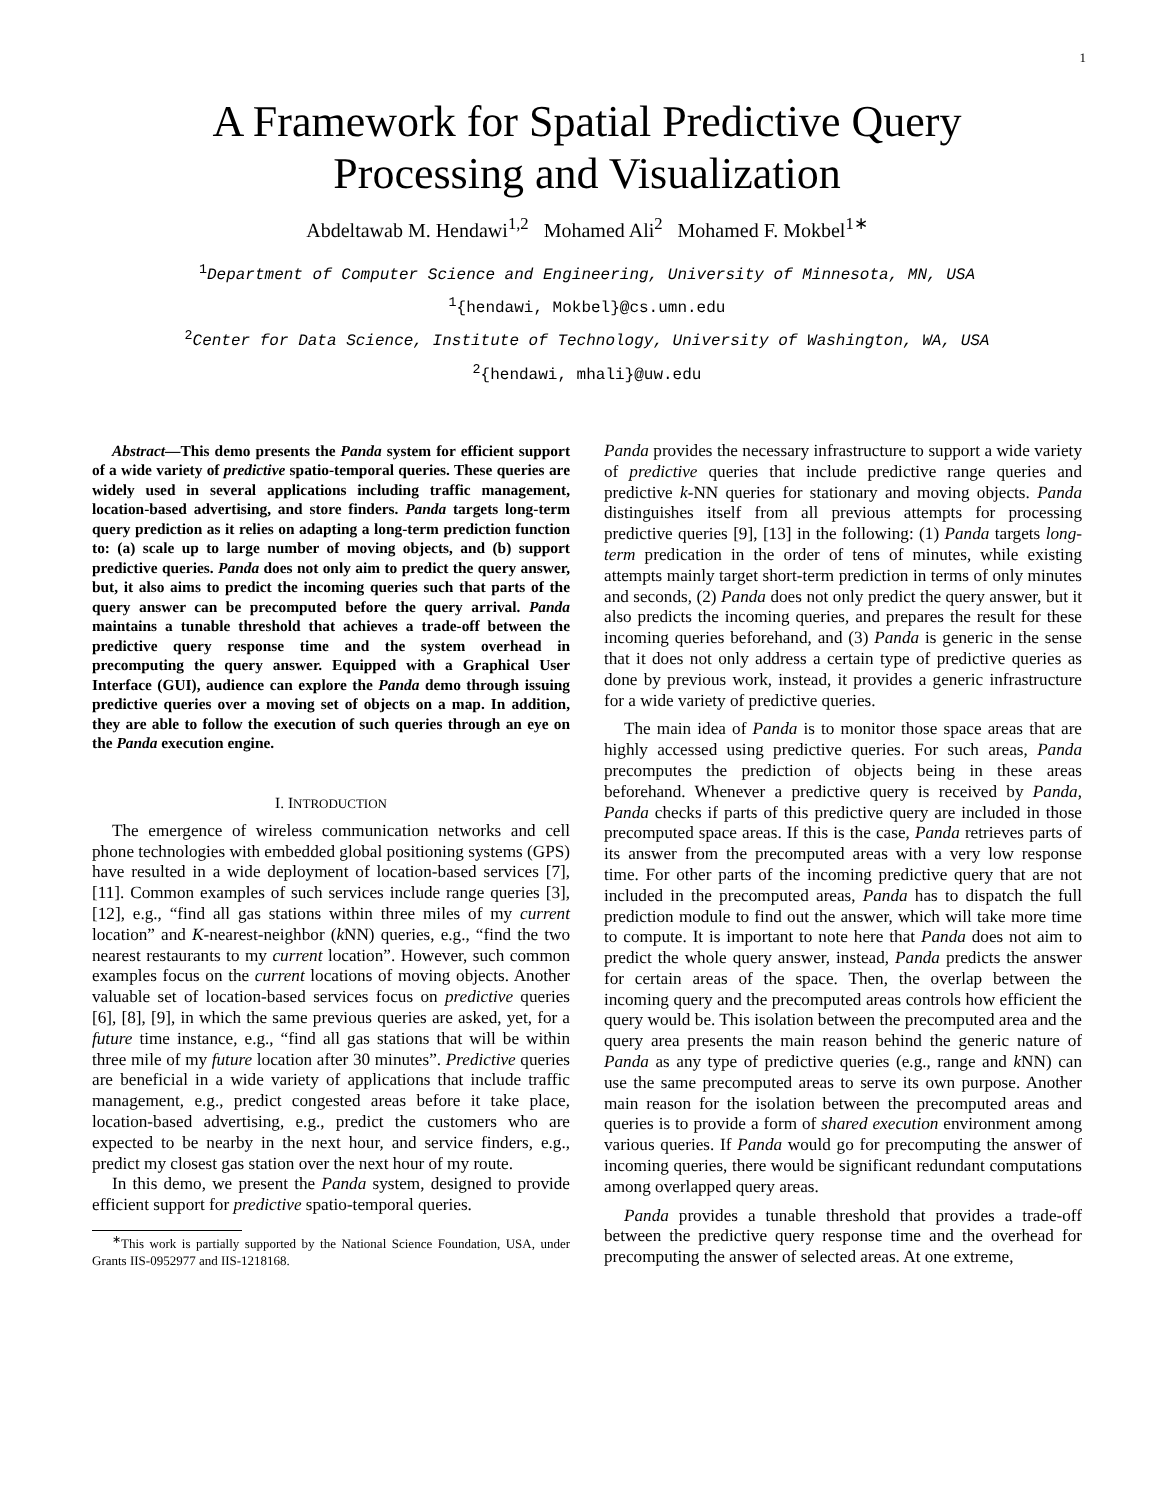1
A Framework for Spatial Predictive Query
Processing and Visualization
Abdeltawab M. Hendawi<sup>1,2</sup> Mohamed Ali<sup>2</sup> Mohamed F. Mokbel<sup>1∗</sup>
<sup>1</sup> Department of Computer Science and Engineering, University of Minnesota, MN, USA
<sup>1</sup>{hendawi, Mokbel}@cs.umn.edu
<sup>2</sup> Center for Data Science, Institute of Technology, University of Washington, WA, USA
<sup>2</sup>{hendawi, mhali}@uw.edu
Abstract—This demo presents the Panda system for efficient support of a wide variety of predictive spatio-temporal queries. These queries are widely used in several applications including traffic management, location-based advertising, and store finders. Panda targets long-term query prediction as it relies on adapting a long-term prediction function to: (a) scale up to large number of moving objects, and (b) support predictive queries. Panda does not only aim to predict the query answer, but, it also aims to predict the incoming queries such that parts of the query answer can be precomputed before the query arrival. Panda maintains a tunable threshold that achieves a trade-off between the predictive query response time and the system overhead in precomputing the query answer. Equipped with a Graphical User Interface (GUI), audience can explore the Panda demo through issuing predictive queries over a moving set of objects on a map. In addition, they are able to follow the execution of such queries through an eye on the Panda execution engine.
I. INTRODUCTION
The emergence of wireless communication networks and cell phone technologies with embedded global positioning systems (GPS) have resulted in a wide deployment of location-based services [7], [11]. Common examples of such services include range queries [3], [12], e.g., “find all gas stations within three miles of my current location” and K-nearest-neighbor (k NN) queries, e.g., “find the two nearest restaurants to my current location”. However, such common examples focus on the current locations of moving objects. Another valuable set of location-based services focus on predictive queries [6], [8], [9], in which the same previous queries are asked, yet, for a future time instance, e.g., “find all gas stations that will be within three mile of my future location after 30 minutes”. Predictive queries are beneficial in a wide variety of applications that include traffic management, e.g., predict congested areas before it take place, location-based advertising, e.g., predict the customers who are expected to be nearby in the next hour, and service finders, e.g., predict my closest gas station over the next hour of my route.
In this demo, we present the Panda system, designed to provide efficient support for predictive spatio-temporal queries.
<sup>∗</sup>This work is partially supported by the National Science Foundation, USA, under Grants IIS-0952977 and IIS-1218168.
Panda provides the necessary infrastructure to support a wide variety of predictive queries that include predictive range queries and predictive k-NN queries for stationary and moving objects. Panda distinguishes itself from all previous attempts for processing predictive queries [9], [13] in the following: (1) Panda targets long-term predication in the order of tens of minutes, while existing attempts mainly target short-term prediction in terms of only minutes and seconds, (2) Panda does not only predict the query answer, but it also predicts the incoming queries, and prepares the result for these incoming queries beforehand, and (3) Panda is generic in the sense that it does not only address a certain type of predictive queries as done by previous work, instead, it provides a generic infrastructure for a wide variety of predictive queries.
The main idea of Panda is to monitor those space areas that are highly accessed using predictive queries. For such areas, Panda precomputes the prediction of objects being in these areas beforehand. Whenever a predictive query is received by Panda, Panda checks if parts of this predictive query are included in those precomputed space areas. If this is the case, Panda retrieves parts of its answer from the precomputed areas with a very low response time. For other parts of the incoming predictive query that are not included in the precomputed areas, Panda has to dispatch the full prediction module to find out the answer, which will take more time to compute. It is important to note here that Panda does not aim to predict the whole query answer, instead, Panda predicts the answer for certain areas of the space. Then, the overlap between the incoming query and the precomputed areas controls how efficient the query would be. This isolation between the precomputed area and the query area presents the main reason behind the generic nature of Panda as any type of predictive queries (e.g., range and k NN) can use the same precomputed areas to serve its own purpose. Another main reason for the isolation between the precomputed areas and queries is to provide a form of shared execution environment among various queries. If Panda would go for precomputing the answer of incoming queries, there would be significant redundant computations among overlapped query areas.
Panda provides a tunable threshold that provides a trade-off between the predictive query response time and the overhead for precomputing the answer of selected areas. At one extreme,